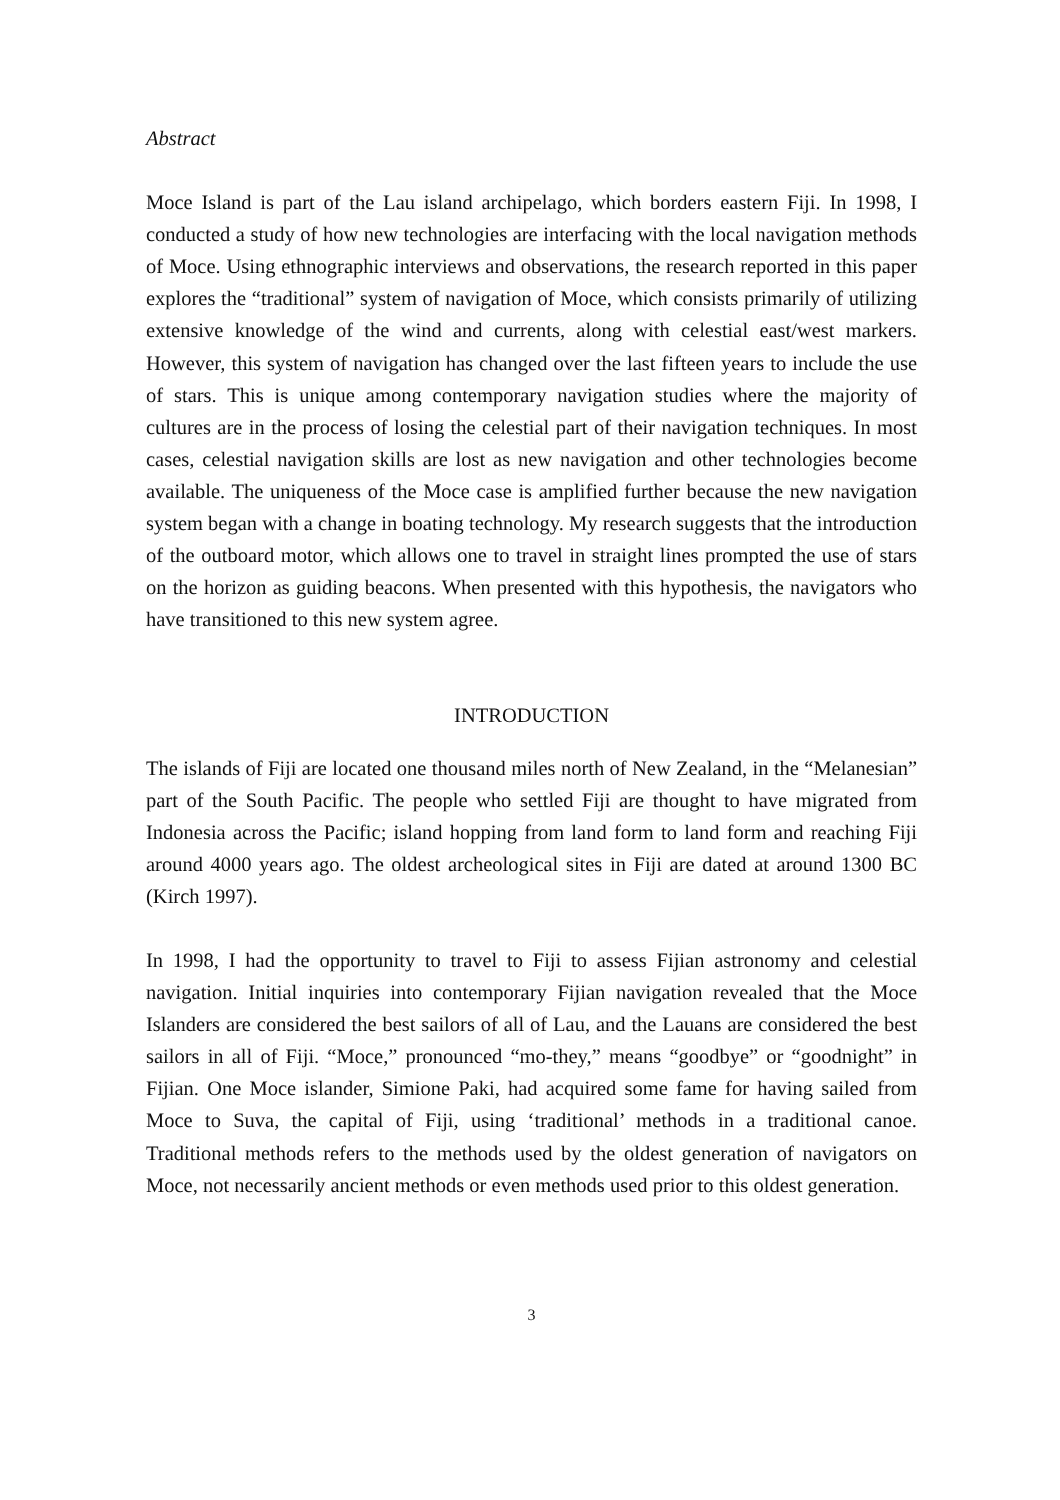Abstract
Moce Island is part of the Lau island archipelago, which borders eastern Fiji. In 1998, I conducted a study of how new technologies are interfacing with the local navigation methods of Moce. Using ethnographic interviews and observations, the research reported in this paper explores the “traditional” system of navigation of Moce, which consists primarily of utilizing extensive knowledge of the wind and currents, along with celestial east/west markers. However, this system of navigation has changed over the last fifteen years to include the use of stars. This is unique among contemporary navigation studies where the majority of cultures are in the process of losing the celestial part of their navigation techniques. In most cases, celestial navigation skills are lost as new navigation and other technologies become available. The uniqueness of the Moce case is amplified further because the new navigation system began with a change in boating technology. My research suggests that the introduction of the outboard motor, which allows one to travel in straight lines prompted the use of stars on the horizon as guiding beacons. When presented with this hypothesis, the navigators who have transitioned to this new system agree.
INTRODUCTION
The islands of Fiji are located one thousand miles north of New Zealand, in the “Melanesian” part of the South Pacific. The people who settled Fiji are thought to have migrated from Indonesia across the Pacific; island hopping from land form to land form and reaching Fiji around 4000 years ago. The oldest archeological sites in Fiji are dated at around 1300 BC (Kirch 1997).
In 1998, I had the opportunity to travel to Fiji to assess Fijian astronomy and celestial navigation. Initial inquiries into contemporary Fijian navigation revealed that the Moce Islanders are considered the best sailors of all of Lau, and the Lauans are considered the best sailors in all of Fiji. “Moce,” pronounced “mo-they,” means “goodbye” or “goodnight” in Fijian. One Moce islander, Simione Paki, had acquired some fame for having sailed from Moce to Suva, the capital of Fiji, using ‘traditional’ methods in a traditional canoe. Traditional methods refers to the methods used by the oldest generation of navigators on Moce, not necessarily ancient methods or even methods used prior to this oldest generation.
3